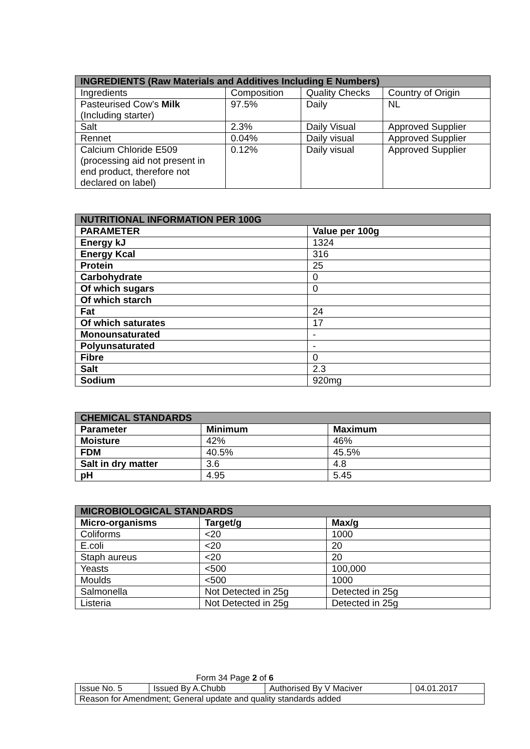| INGREDIENTS (Raw Materials and Additives Including E Numbers) | | | |
| --- | --- | --- | --- |
| Ingredients | Composition | Quality Checks | Country of Origin |
| Pasteurised Cow’s Milk (Including starter) | 97.5% | Daily | NL |
| Salt | 2.3% | Daily Visual | Approved Supplier |
| Rennet | 0.04% | Daily visual | Approved Supplier |
| Calcium Chloride E509 (processing aid not present in end product, therefore not declared on label) | 0.12% | Daily visual | Approved Supplier |
| NUTRITIONAL INFORMATION PER 100G | |
| --- | --- |
| PARAMETER | Value per 100g |
| Energy kJ | 1324 |
| Energy Kcal | 316 |
| Protein | 25 |
| Carbohydrate | 0 |
| Of which sugars | 0 |
| Of which starch | |
| Fat | 24 |
| Of which saturates | 17 |
| Monounsaturated | - |
| Polyunsaturated | - |
| Fibre | 0 |
| Salt | 2.3 |
| Sodium | 920mg |
| CHEMICAL STANDARDS | | |
| --- | --- | --- |
| Parameter | Minimum | Maximum |
| Moisture | 42% | 46% |
| FDM | 40.5% | 45.5% |
| Salt in dry matter | 3.6 | 4.8 |
| pH | 4.95 | 5.45 |
| MICROBIOLOGICAL STANDARDS | | |
| --- | --- | --- |
| Micro-organisms | Target/g | Max/g |
| Coliforms | <20 | 1000 |
| E.coli | <20 | 20 |
| Staph aureus | <20 | 20 |
| Yeasts | <500 | 100,000 |
| Moulds | <500 | 1000 |
| Salmonella | Not Detected in 25g | Detected in 25g |
| Listeria | Not Detected in 25g | Detected in 25g |
Form 34 Page 2 of 6
| Issue No. 5 | Issued By A.Chubb | Authorised By V Maciver | 04.01.2017 |
| Reason for Amendment; General update and quality standards added | | | |